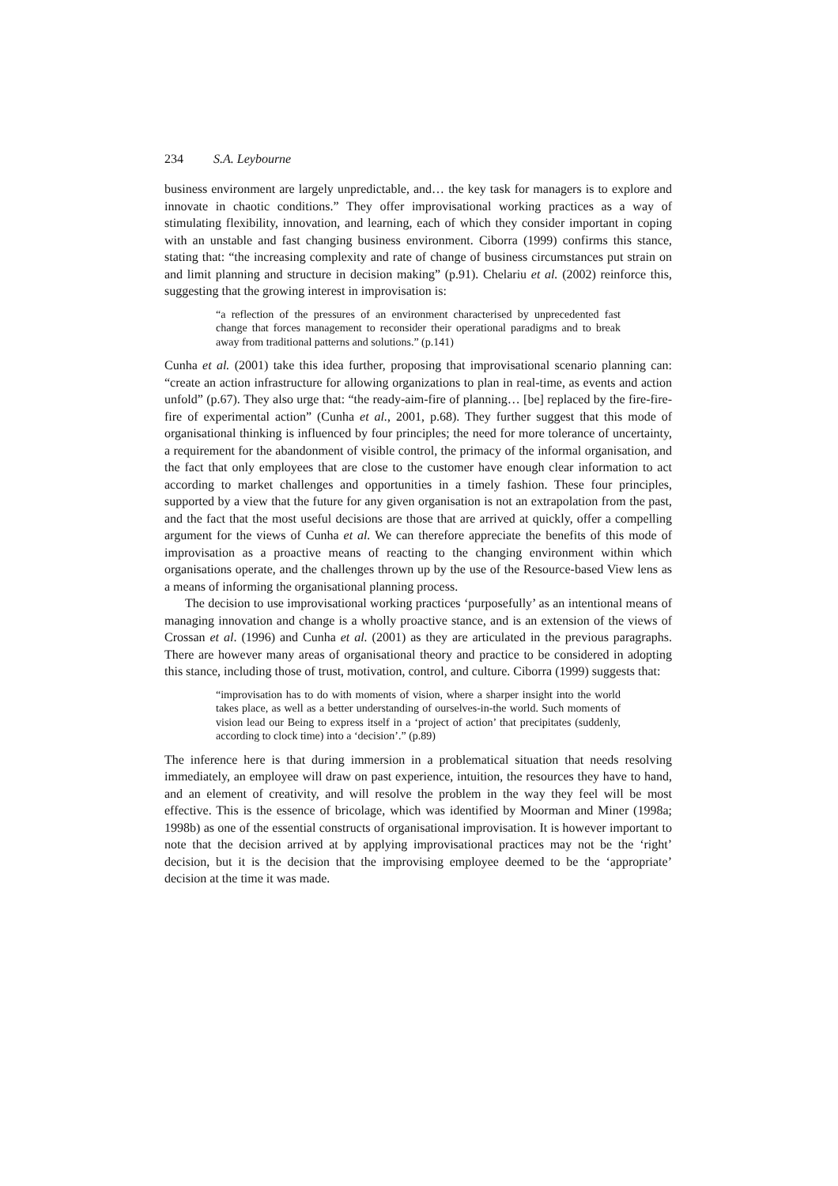234 S.A. Leybourne
business environment are largely unpredictable, and… the key task for managers is to explore and innovate in chaotic conditions.” They offer improvisational working practices as a way of stimulating flexibility, innovation, and learning, each of which they consider important in coping with an unstable and fast changing business environment. Ciborra (1999) confirms this stance, stating that: “the increasing complexity and rate of change of business circumstances put strain on and limit planning and structure in decision making” (p.91). Chelariu et al. (2002) reinforce this, suggesting that the growing interest in improvisation is:
“a reflection of the pressures of an environment characterised by unprecedented fast change that forces management to reconsider their operational paradigms and to break away from traditional patterns and solutions.” (p.141)
Cunha et al. (2001) take this idea further, proposing that improvisational scenario planning can: “create an action infrastructure for allowing organizations to plan in real-time, as events and action unfold” (p.67). They also urge that: “the ready-aim-fire of planning… [be] replaced by the fire-fire-fire of experimental action” (Cunha et al., 2001, p.68). They further suggest that this mode of organisational thinking is influenced by four principles; the need for more tolerance of uncertainty, a requirement for the abandonment of visible control, the primacy of the informal organisation, and the fact that only employees that are close to the customer have enough clear information to act according to market challenges and opportunities in a timely fashion. These four principles, supported by a view that the future for any given organisation is not an extrapolation from the past, and the fact that the most useful decisions are those that are arrived at quickly, offer a compelling argument for the views of Cunha et al. We can therefore appreciate the benefits of this mode of improvisation as a proactive means of reacting to the changing environment within which organisations operate, and the challenges thrown up by the use of the Resource-based View lens as a means of informing the organisational planning process.
The decision to use improvisational working practices ‘purposefully’ as an intentional means of managing innovation and change is a wholly proactive stance, and is an extension of the views of Crossan et al. (1996) and Cunha et al. (2001) as they are articulated in the previous paragraphs. There are however many areas of organisational theory and practice to be considered in adopting this stance, including those of trust, motivation, control, and culture. Ciborra (1999) suggests that:
“improvisation has to do with moments of vision, where a sharper insight into the world takes place, as well as a better understanding of ourselves-in-the world. Such moments of vision lead our Being to express itself in a ‘project of action’ that precipitates (suddenly, according to clock time) into a ‘decision’.” (p.89)
The inference here is that during immersion in a problematical situation that needs resolving immediately, an employee will draw on past experience, intuition, the resources they have to hand, and an element of creativity, and will resolve the problem in the way they feel will be most effective. This is the essence of bricolage, which was identified by Moorman and Miner (1998a; 1998b) as one of the essential constructs of organisational improvisation. It is however important to note that the decision arrived at by applying improvisational practices may not be the ‘right’ decision, but it is the decision that the improvising employee deemed to be the ‘appropriate’ decision at the time it was made.